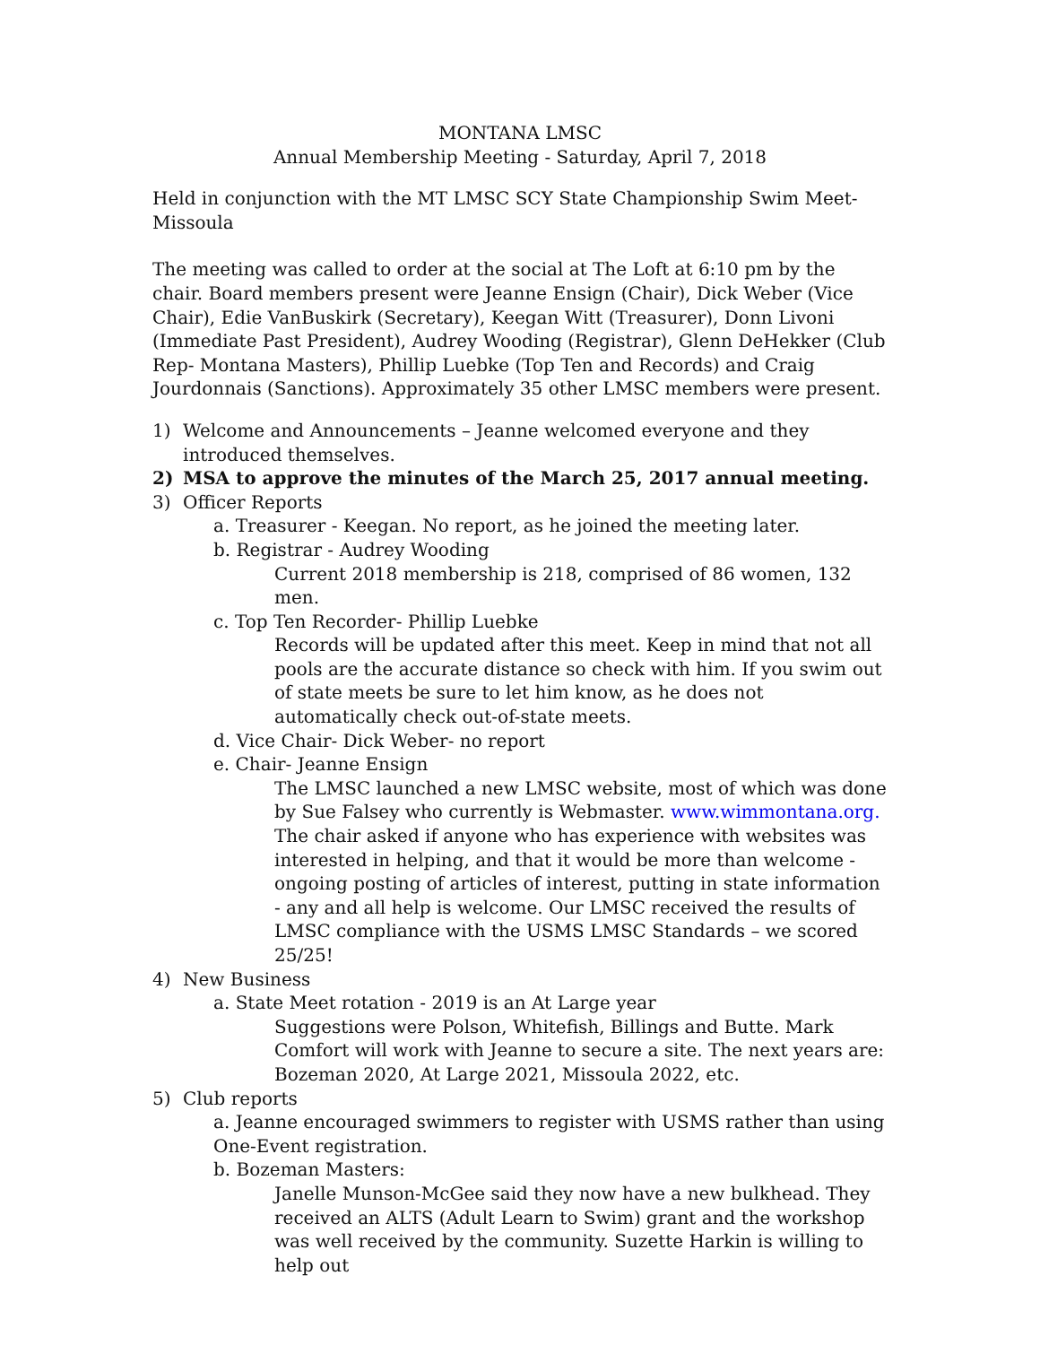MONTANA LMSC
Annual Membership Meeting - Saturday, April 7, 2018
Held in conjunction with the MT LMSC SCY State Championship Swim Meet-
Missoula
The meeting was called to order at the social at The Loft at 6:10 pm by the chair. Board members present were Jeanne Ensign (Chair), Dick Weber (Vice Chair), Edie VanBuskirk (Secretary), Keegan Witt (Treasurer), Donn Livoni (Immediate Past President), Audrey Wooding (Registrar), Glenn DeHekker (Club Rep- Montana Masters), Phillip Luebke (Top Ten and Records) and Craig Jourdonnais (Sanctions). Approximately 35 other LMSC members were present.
1) Welcome and Announcements – Jeanne welcomed everyone and they introduced themselves.
2) MSA to approve the minutes of the March 25, 2017 annual meeting.
3) Officer Reports
a. Treasurer - Keegan. No report, as he joined the meeting later.
b. Registrar - Audrey Wooding
Current 2018 membership is 218, comprised of 86 women, 132 men.
c. Top Ten Recorder- Phillip Luebke
Records will be updated after this meet. Keep in mind that not all pools are the accurate distance so check with him. If you swim out of state meets be sure to let him know, as he does not automatically check out-of-state meets.
d. Vice Chair- Dick Weber- no report
e. Chair- Jeanne Ensign
The LMSC launched a new LMSC website, most of which was done by Sue Falsey who currently is Webmaster. www.wimmontana.org. The chair asked if anyone who has experience with websites was interested in helping, and that it would be more than welcome - ongoing posting of articles of interest, putting in state information - any and all help is welcome. Our LMSC received the results of LMSC compliance with the USMS LMSC Standards – we scored 25/25!
4) New Business
a. State Meet rotation - 2019 is an At Large year
Suggestions were Polson, Whitefish, Billings and Butte. Mark Comfort will work with Jeanne to secure a site. The next years are: Bozeman 2020, At Large 2021, Missoula 2022, etc.
5) Club reports
a. Jeanne encouraged swimmers to register with USMS rather than using One-Event registration.
b. Bozeman Masters:
Janelle Munson-McGee said they now have a new bulkhead. They received an ALTS (Adult Learn to Swim) grant and the workshop was well received by the community. Suzette Harkin is willing to help out